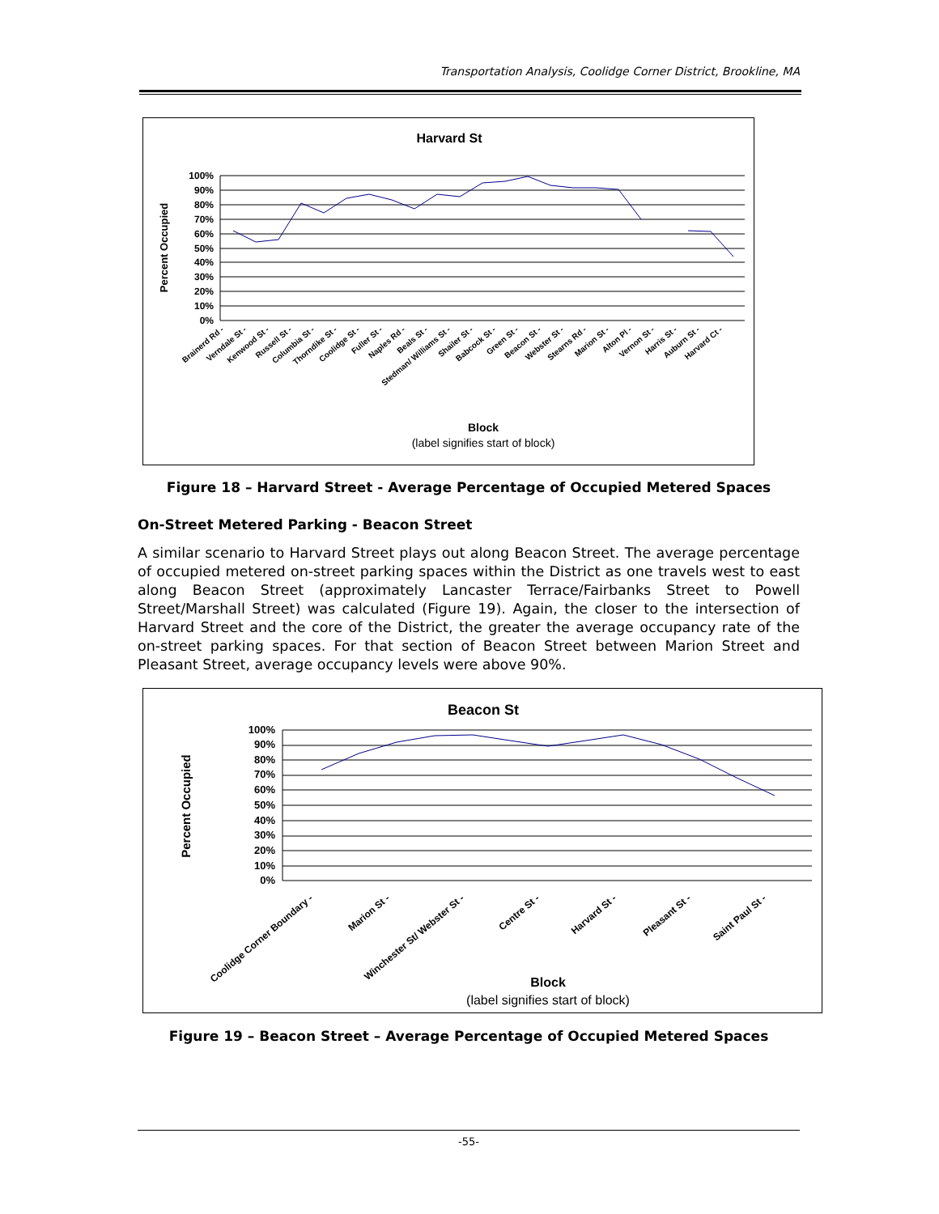Transportation Analysis, Coolidge Corner District, Brookline, MA
Harvard St
100%
90%
80%
70%
60%
50%
40%
30%
20%
10%
0%
Percent Occupied
Brainerd Rd -
Verndale St -
Kenwood St -
Russell St -
Columbia St -
Thorndike St -
Coolidge St -
Fuller St -
Naples Rd -
Beals St -
Stedman/ Williams St -
Shailer St -
Babcock St -
Green St -
Beacon St -
Webster St -
Stearns Rd -
Marion St -
Alton Pl -
Vernon St -
Harris St -
Auburn St -
Harvard Ct -
Block
(label signifies start of block)
Figure 18 – Harvard Street - Average Percentage of Occupied Metered Spaces
On-Street Metered Parking - Beacon Street
A similar scenario to Harvard Street plays out along Beacon Street. The average percentage of occupied metered on-street parking spaces within the District as one travels west to east along Beacon Street (approximately Lancaster Terrace/Fairbanks Street to Powell Street/Marshall Street) was calculated (Figure 19). Again, the closer to the intersection of Harvard Street and the core of the District, the greater the average occupancy rate of the on-street parking spaces. For that section of Beacon Street between Marion Street and Pleasant Street, average occupancy levels were above 90%.
Beacon St
100%
90%
80%
70%
60%
50%
40%
30%
20%
10%
0%
Percent Occupied
Coolidge Corner Boundary -
Marion St -
Winchester St/ Webster St -
Centre St -
Harvard St -
Pleasant St -
Saint Paul St -
Block
(label signifies start of block)
Figure 19 – Beacon Street – Average Percentage of Occupied Metered Spaces
-55-